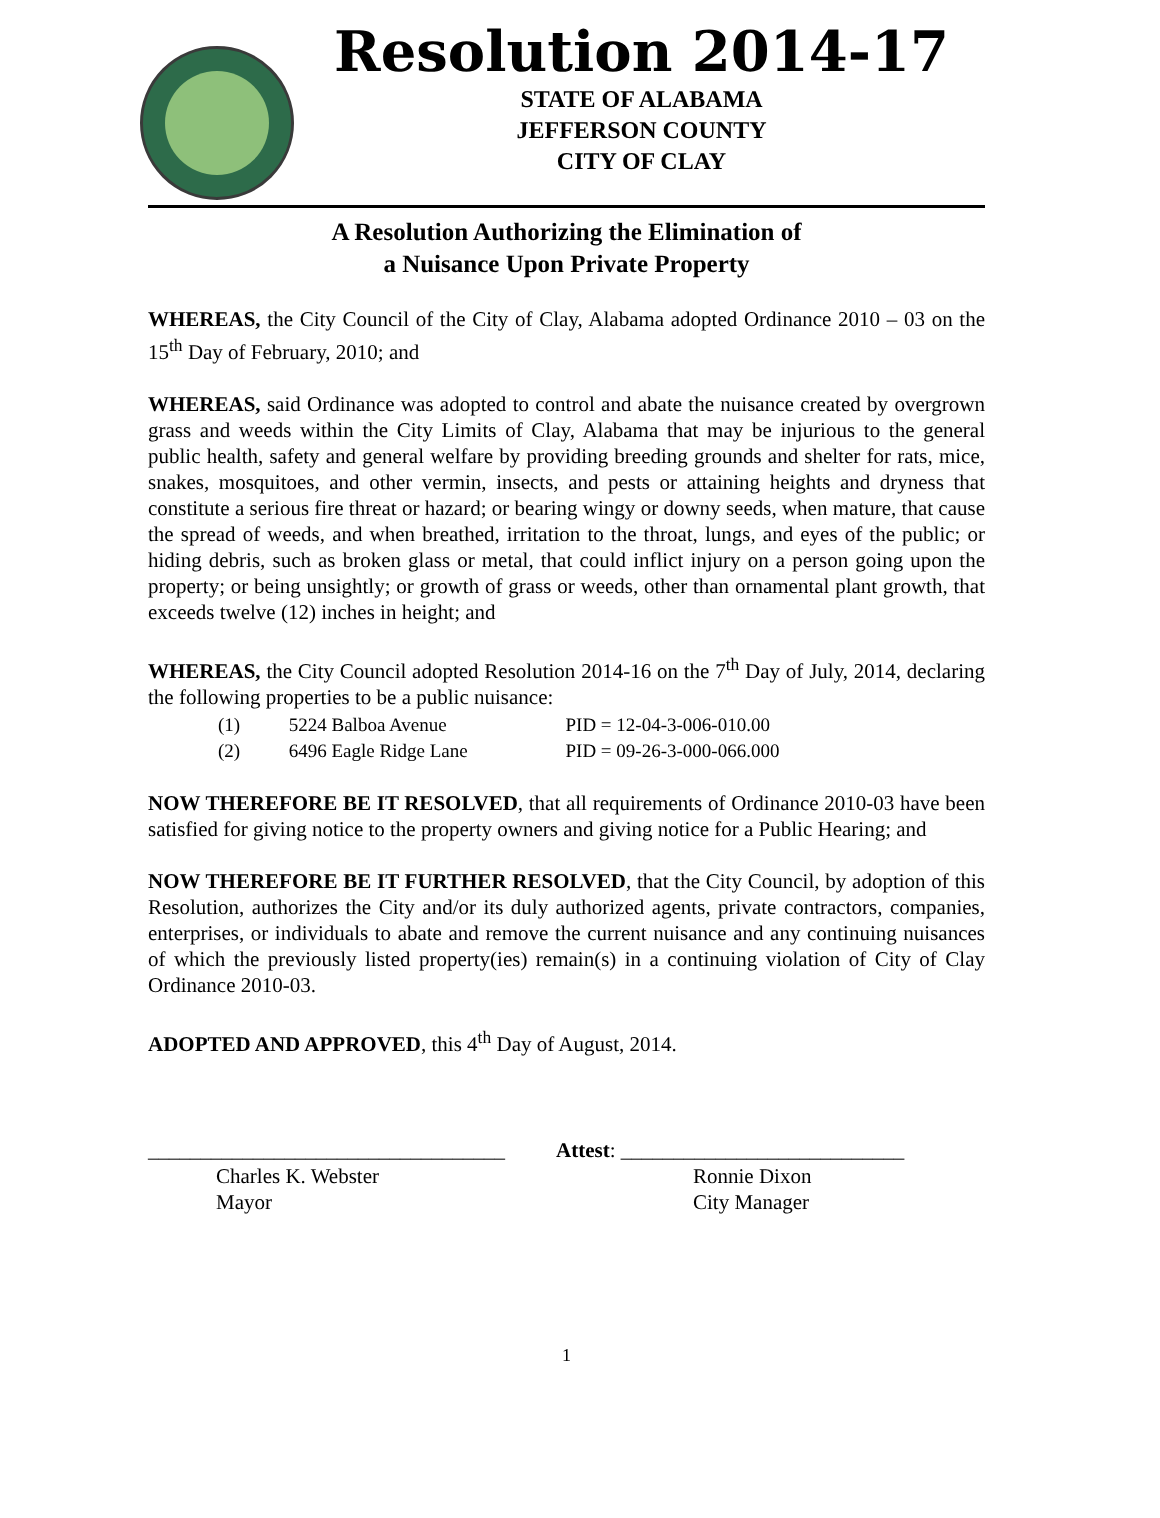Resolution 2014-17
STATE OF ALABAMA
JEFFERSON COUNTY
CITY OF CLAY
A Resolution Authorizing the Elimination of
a Nuisance Upon Private Property
WHEREAS, the City Council of the City of Clay, Alabama adopted Ordinance 2010 – 03 on the 15<sup>th</sup> Day of February, 2010; and
WHEREAS, said Ordinance was adopted to control and abate the nuisance created by overgrown grass and weeds within the City Limits of Clay, Alabama that may be injurious to the general public health, safety and general welfare by providing breeding grounds and shelter for rats, mice, snakes, mosquitoes, and other vermin, insects, and pests or attaining heights and dryness that constitute a serious fire threat or hazard; or bearing wingy or downy seeds, when mature, that cause the spread of weeds, and when breathed, irritation to the throat, lungs, and eyes of the public; or hiding debris, such as broken glass or metal, that could inflict injury on a person going upon the property; or being unsightly; or growth of grass or weeds, other than ornamental plant growth, that exceeds twelve (12) inches in height; and
WHEREAS, the City Council adopted Resolution 2014-16 on the 7<sup>th</sup> Day of July, 2014, declaring the following properties to be a public nuisance:
(1) 5224 Balboa Avenue PID = 12-04-3-006-010.00
(2) 6496 Eagle Ridge Lane PID = 09-26-3-000-066.000
NOW THEREFORE BE IT RESOLVED, that all requirements of Ordinance 2010-03 have been satisfied for giving notice to the property owners and giving notice for a Public Hearing; and
NOW THEREFORE BE IT FURTHER RESOLVED, that the City Council, by adoption of this Resolution, authorizes the City and/or its duly authorized agents, private contractors, companies, enterprises, or individuals to abate and remove the current nuisance and any continuing nuisances of which the previously listed property(ies) remain(s) in a continuing violation of City of Clay Ordinance 2010-03.
ADOPTED AND APPROVED, this 4<sup>th</sup> Day of August, 2014.
__________________________________
Charles K. Webster
Mayor
Attest: ___________________________
Ronnie Dixon
City Manager
1